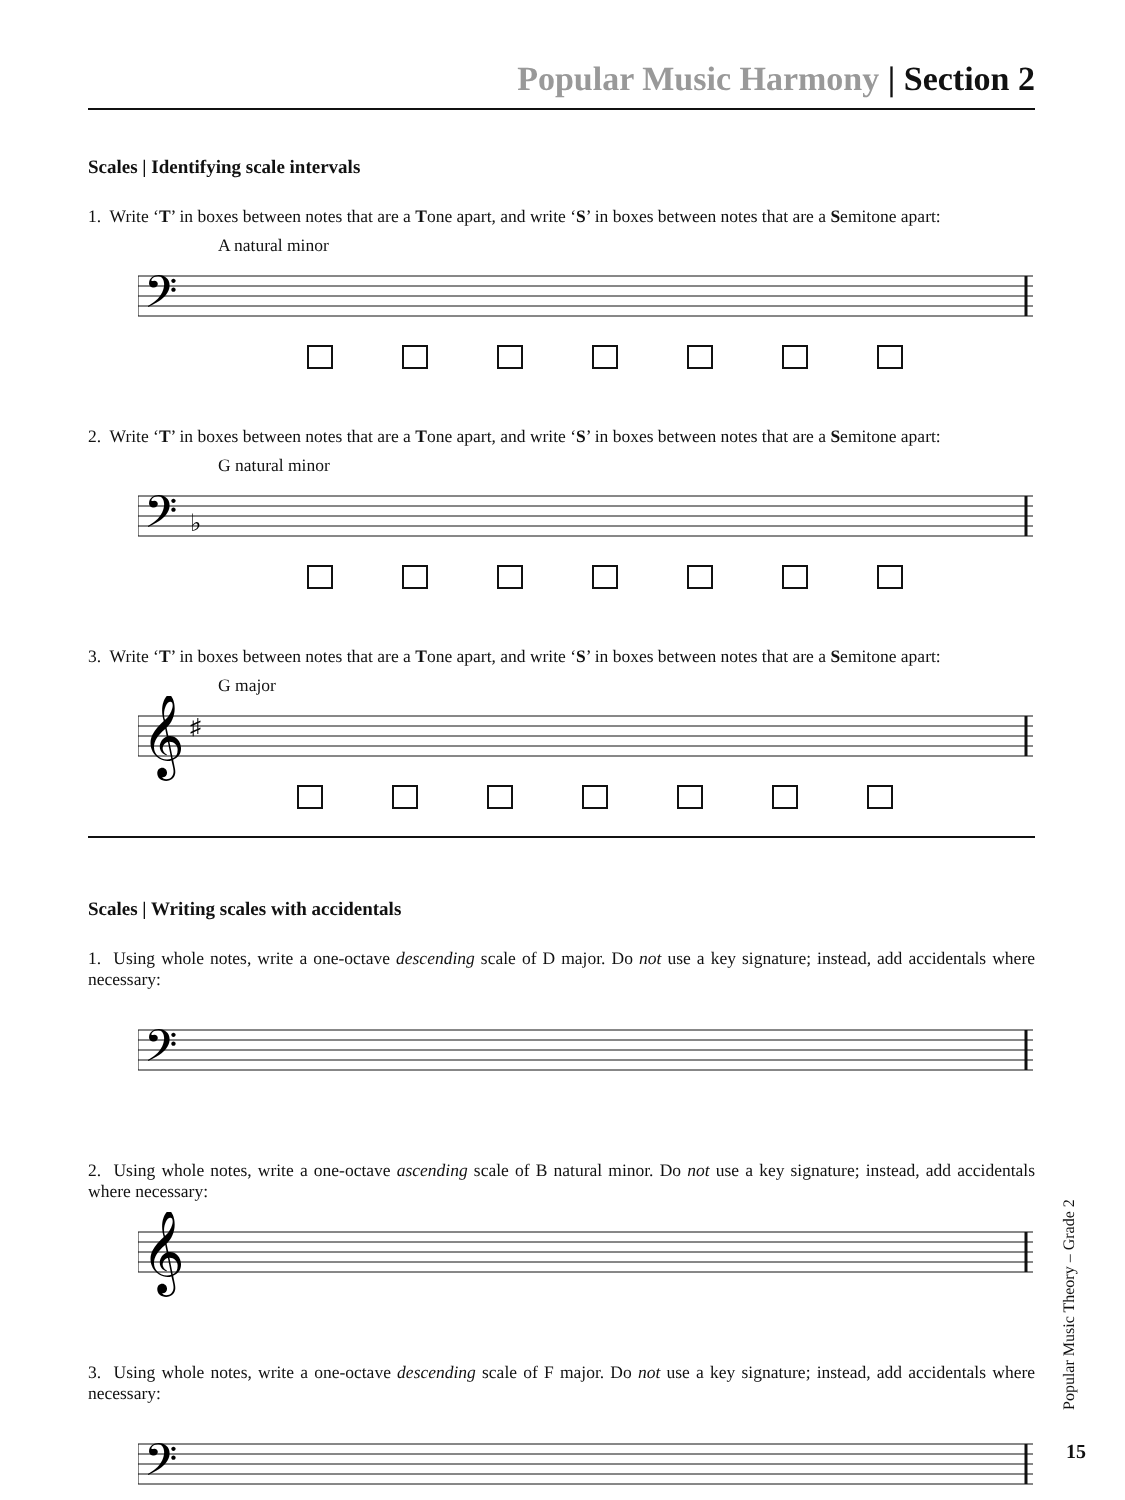Popular Music Harmony | Section 2
Scales | Identifying scale intervals
1. Write ‘T’ in boxes between notes that are a Tone apart, and write ‘S’ in boxes between notes that are a Semitone apart:
A natural minor
𝄢
2. Write ‘T’ in boxes between notes that are a Tone apart, and write ‘S’ in boxes between notes that are a Semitone apart:
G natural minor
𝄢
♭
3. Write ‘T’ in boxes between notes that are a Tone apart, and write ‘S’ in boxes between notes that are a Semitone apart:
G major
𝄞
♯
Scales | Writing scales with accidentals
1. Using whole notes, write a one-octave descending scale of D major. Do not use a key signature; instead, add accidentals where necessary:
𝄢
2. Using whole notes, write a one-octave ascending scale of B natural minor. Do not use a key signature; instead, add accidentals where necessary:
𝄞
3. Using whole notes, write a one-octave descending scale of F major. Do not use a key signature; instead, add accidentals where necessary:
𝄢
Popular Music Theory – Grade 2
15